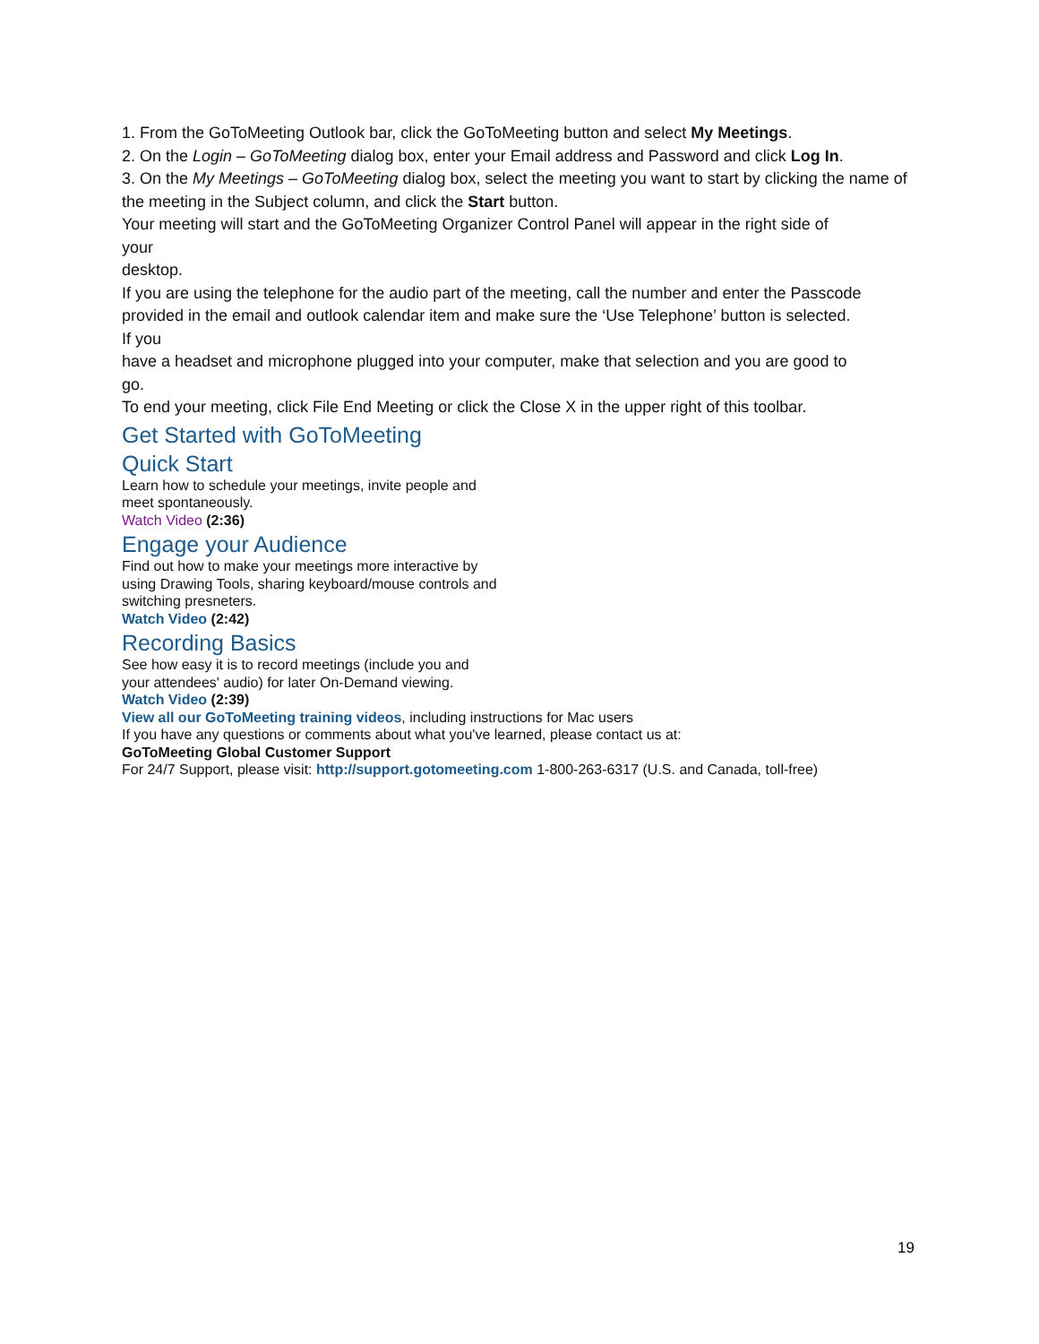1. From the GoToMeeting Outlook bar, click the GoToMeeting button and select My Meetings.
2. On the Login – GoToMeeting dialog box, enter your Email address and Password and click Log In.
3. On the My Meetings – GoToMeeting dialog box, select the meeting you want to start by clicking the name of the meeting in the Subject column, and click the Start button.
Your meeting will start and the GoToMeeting Organizer Control Panel will appear in the right side of
your
desktop.
If you are using the telephone for the audio part of the meeting, call the number and enter the Passcode provided in the email and outlook calendar item and make sure the ‘Use Telephone’ button is selected.
If you
have a headset and microphone plugged into your computer, make that selection and you are good to
go.
To end your meeting, click File End Meeting or click the Close X in the upper right of this toolbar.
Get Started with GoToMeeting
Quick Start
Learn how to schedule your meetings, invite people and
meet spontaneously.
Watch Video (2:36)
Engage your Audience
Find out how to make your meetings more interactive by
using Drawing Tools, sharing keyboard/mouse controls and
switching presneters.
Watch Video (2:42)
Recording Basics
See how easy it is to record meetings (include you and
your attendees' audio) for later On-Demand viewing.
Watch Video (2:39)
View all our GoToMeeting training videos, including instructions for Mac users
If you have any questions or comments about what you've learned, please contact us at:
GoToMeeting Global Customer Support
For 24/7 Support, please visit: http://support.gotomeeting.com 1-800-263-6317 (U.S. and Canada, toll-free)
19